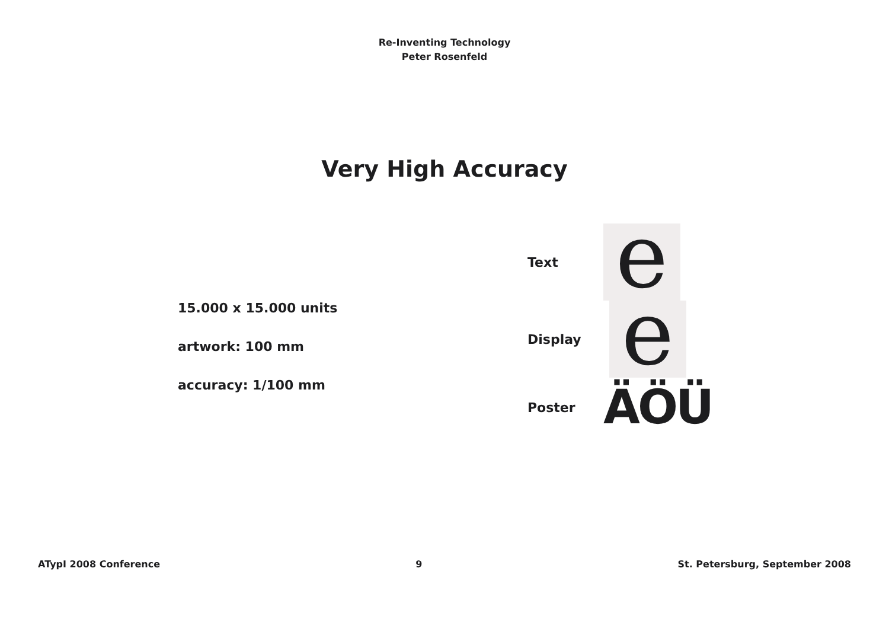Re-Inventing Technology
Peter Rosenfeld
Very High Accuracy
15.000 x 15.000 units
artwork: 100 mm
accuracy: 1/100 mm
Text
e
Display
e
Poster
ÄÖÜ
ATypI 2008 Conference 9 St. Petersburg, September 2008